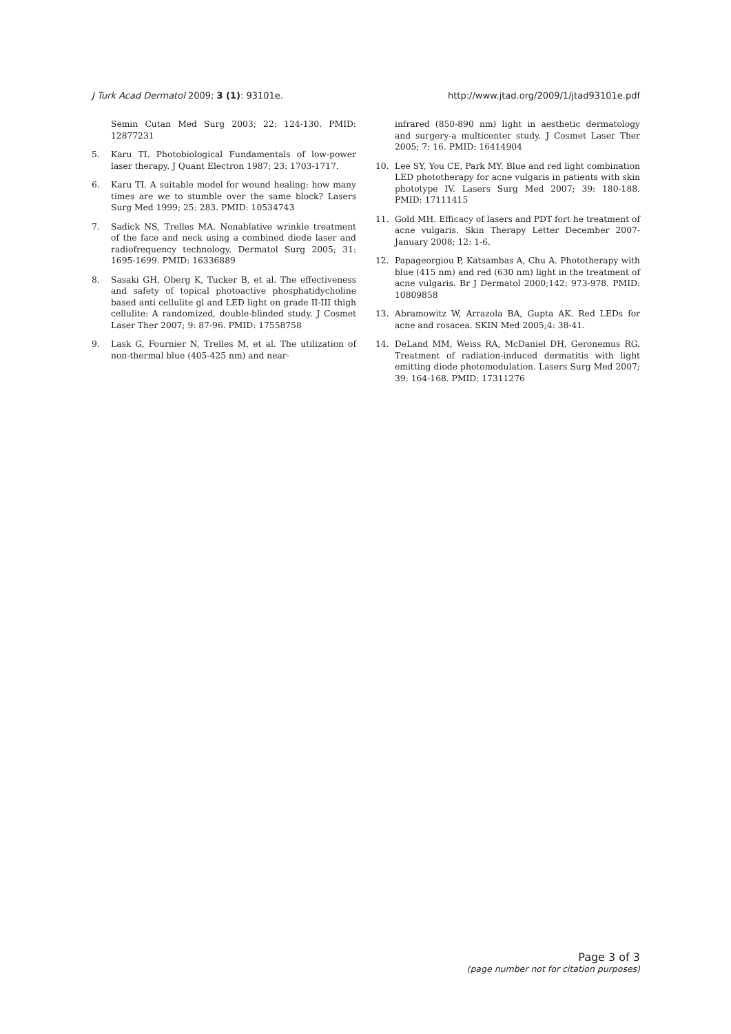J Turk Acad Dermatol 2009; 3 (1): 93101e. http://www.jtad.org/2009/1/jtad93101e.pdf
Semin Cutan Med Surg 2003; 22: 124-130. PMID: 12877231
5. Karu TI. Photobiological Fundamentals of low-power laser therapy. J Quant Electron 1987; 23: 1703-1717.
6. Karu TI. A suitable model for wound healing: how many times are we to stumble over the same block? Lasers Surg Med 1999; 25: 283. PMID: 10534743
7. Sadick NS, Trelles MA. Nonablative wrinkle treatment of the face and neck using a combined diode laser and radiofrequency technology. Dermatol Surg 2005; 31: 1695-1699. PMID: 16336889
8. Sasaki GH, Oberg K, Tucker B, et al. The effectiveness and safety of topical photoactive phosphatidycholine based anti cellulite gl and LED light on grade II-III thigh cellulite: A randomized, double-blinded study. J Cosmet Laser Ther 2007; 9: 87-96. PMID: 17558758
9. Lask G, Fournier N, Trelles M, et al. The utilization of non-thermal blue (405-425 nm) and near-
infrared (850-890 nm) light in aesthetic dermatology and surgery-a multicenter study. J Cosmet Laser Ther 2005; 7: 16. PMID: 16414904
10. Lee SY, You CE, Park MY. Blue and red light combination LED phototherapy for acne vulgaris in patients with skin phototype IV. Lasers Surg Med 2007; 39: 180-188. PMID: 17111415
11. Gold MH. Efficacy of lasers and PDT fort he treatment of acne vulgaris. Skin Therapy Letter December 2007- January 2008; 12: 1-6.
12. Papageorgiou P, Katsambas A, Chu A. Phototherapy with blue (415 nm) and red (630 nm) light in the treatment of acne vulgaris. Br J Dermatol 2000;142: 973-978. PMID: 10809858
13. Abramowitz W, Arrazola BA, Gupta AK. Red LEDs for acne and rosacea. SKIN Med 2005;4: 38-41.
14. DeLand MM, Weiss RA, McDaniel DH, Geronemus RG. Treatment of radiation-induced dermatitis with light emitting diode photomodulation. Lasers Surg Med 2007; 39: 164-168. PMID: 17311276
Page 3 of 3
(page number not for citation purposes)